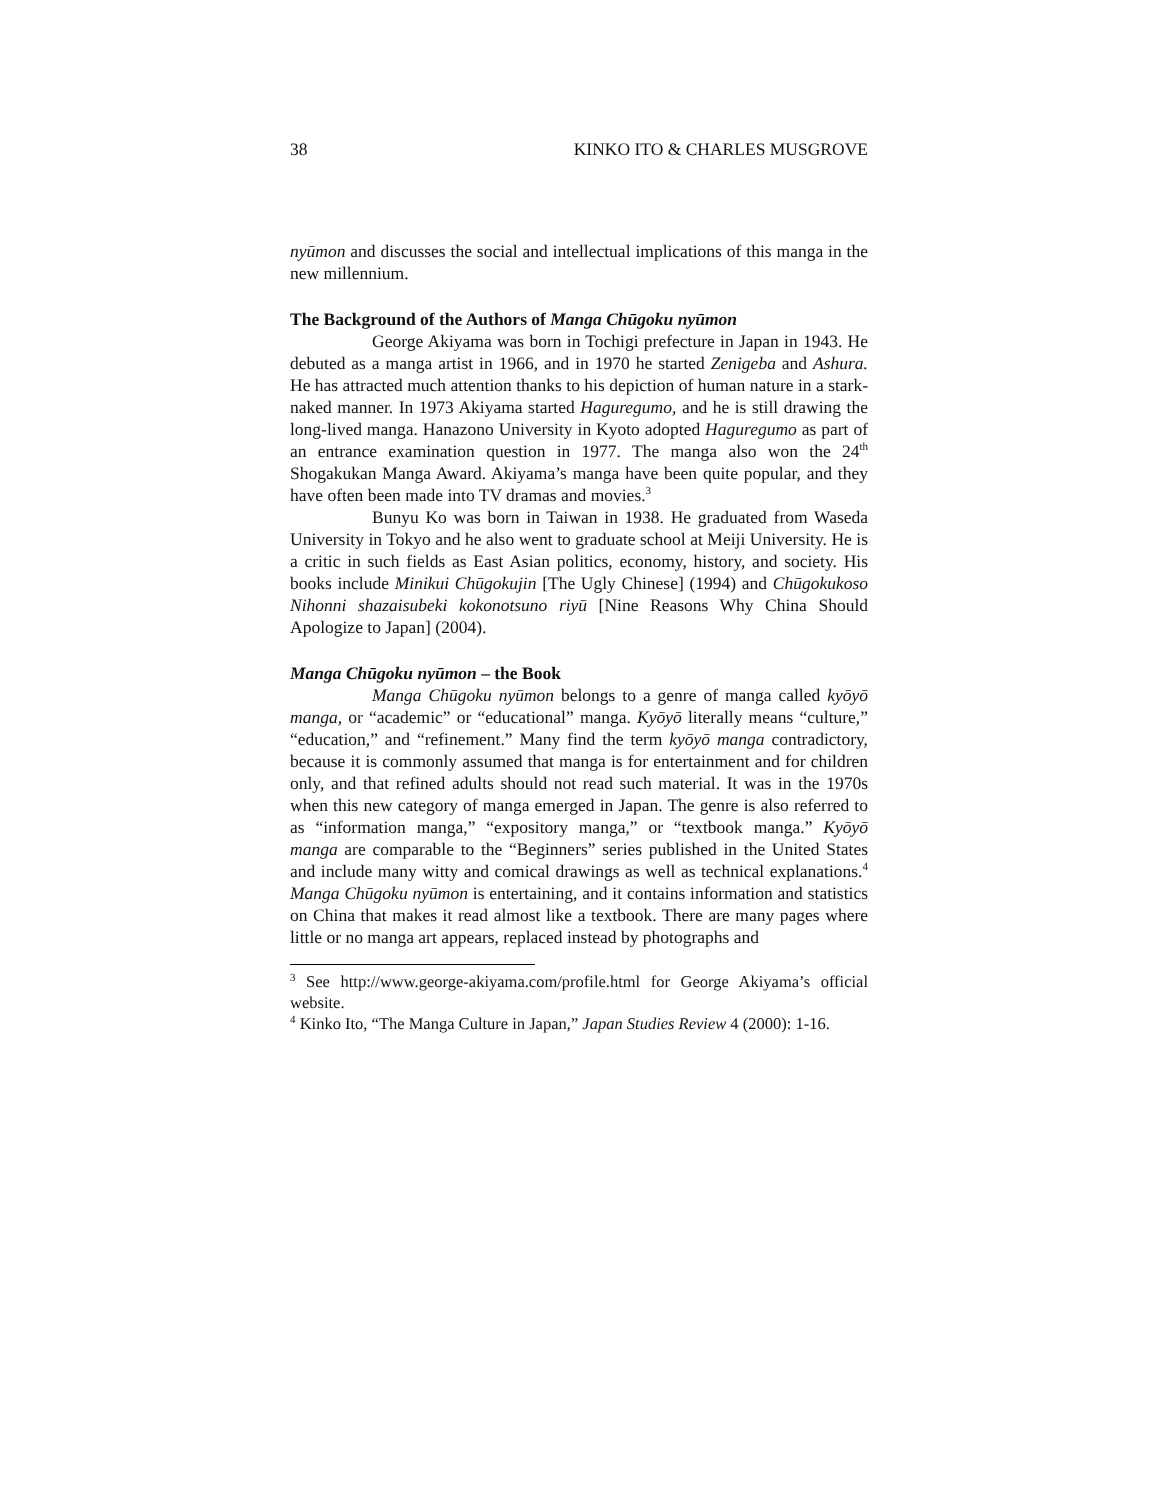38 KINKO ITO & CHARLES MUSGROVE
nyūmon and discusses the social and intellectual implications of this manga in the new millennium.
The Background of the Authors of Manga Chūgoku nyūmon
George Akiyama was born in Tochigi prefecture in Japan in 1943. He debuted as a manga artist in 1966, and in 1970 he started Zenigeba and Ashura. He has attracted much attention thanks to his depiction of human nature in a stark-naked manner. In 1973 Akiyama started Haguregumo, and he is still drawing the long-lived manga. Hanazono University in Kyoto adopted Haguregumo as part of an entrance examination question in 1977. The manga also won the 24<sup>th</sup> Shogakukan Manga Award. Akiyama’s manga have been quite popular, and they have often been made into TV dramas and movies.<sup>3</sup>
Bunyu Ko was born in Taiwan in 1938. He graduated from Waseda University in Tokyo and he also went to graduate school at Meiji University. He is a critic in such fields as East Asian politics, economy, history, and society. His books include Minikui Chūgokujin [The Ugly Chinese] (1994) and Chūgokukoso Nihonni shazaisubeki kokonotsuno riyū [Nine Reasons Why China Should Apologize to Japan] (2004).
Manga Chūgoku nyūmon – the Book
Manga Chūgoku nyūmon belongs to a genre of manga called kyōyō manga, or “academic” or “educational” manga. Kyōyō literally means “culture,” “education,” and “refinement.” Many find the term kyōyō manga contradictory, because it is commonly assumed that manga is for entertainment and for children only, and that refined adults should not read such material. It was in the 1970s when this new category of manga emerged in Japan. The genre is also referred to as “information manga,” “expository manga,” or “textbook manga.” Kyōyō manga are comparable to the “Beginners” series published in the United States and include many witty and comical drawings as well as technical explanations.<sup>4</sup> Manga Chūgoku nyūmon is entertaining, and it contains information and statistics on China that makes it read almost like a textbook. There are many pages where little or no manga art appears, replaced instead by photographs and
<sup>3</sup> See http://www.george-akiyama.com/profile.html for George Akiyama’s official website.
<sup>4</sup> Kinko Ito, “The Manga Culture in Japan,” Japan Studies Review 4 (2000): 1-16.